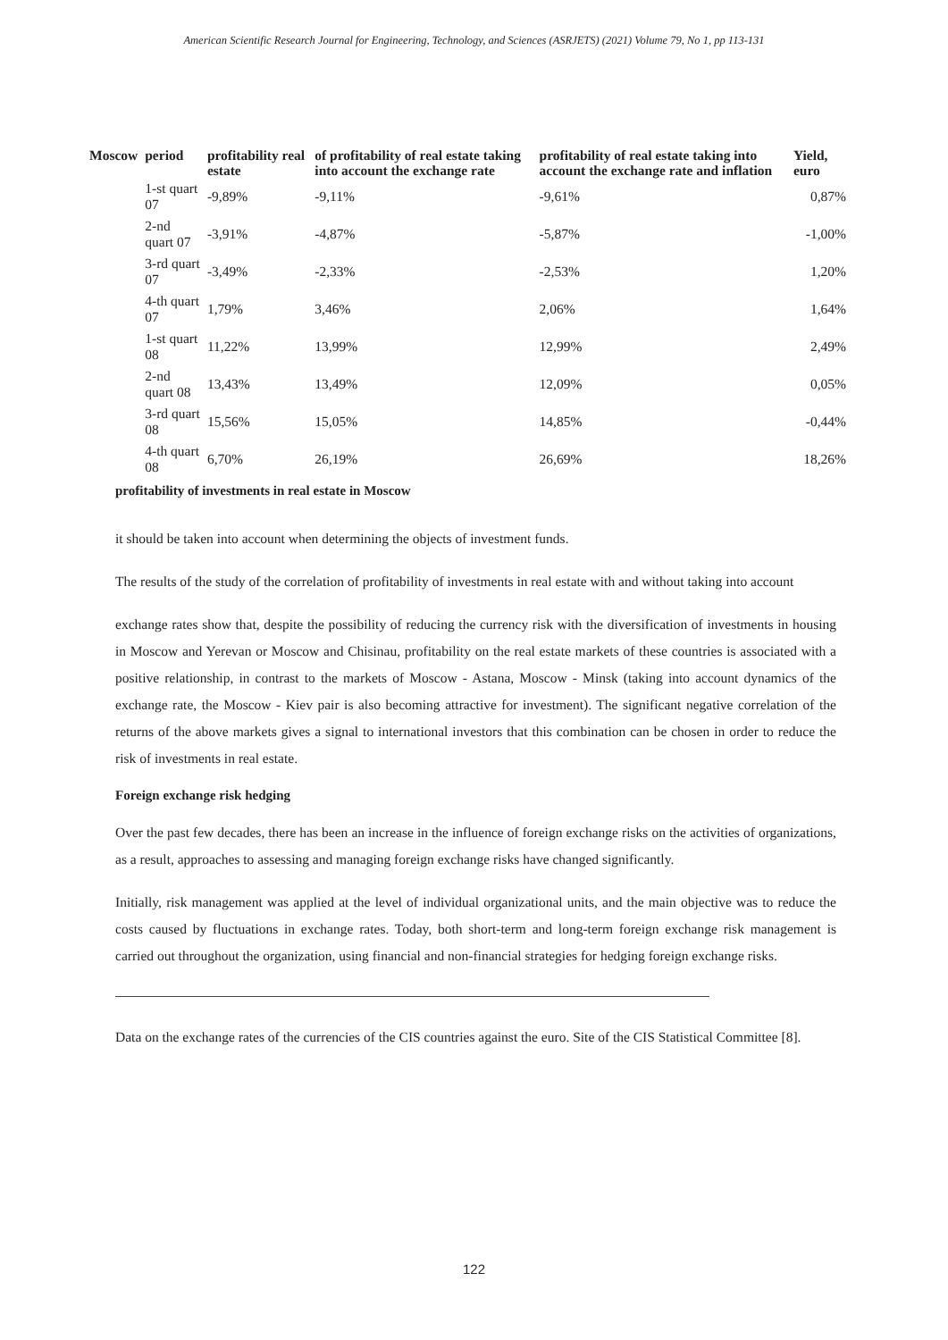American Scientific Research Journal for Engineering, Technology, and Sciences (ASRJETS) (2021) Volume 79, No 1, pp 113-131
| Moscow | period | profitability real estate | of profitability of real estate taking into account the exchange rate | profitability of real estate taking into account the exchange rate and inflation | Yield, euro |
| --- | --- | --- | --- | --- | --- |
| | 1-st quart 07 | -9,89% | -9,11% | -9,61% | 0,87% |
| | 2-nd quart 07 | -3,91% | -4,87% | -5,87% | -1,00% |
| | 3-rd quart 07 | -3,49% | -2,33% | -2,53% | 1,20% |
| | 4-th quart 07 | 1,79% | 3,46% | 2,06% | 1,64% |
| | 1-st quart 08 | 11,22% | 13,99% | 12,99% | 2,49% |
| | 2-nd quart 08 | 13,43% | 13,49% | 12,09% | 0,05% |
| | 3-rd quart 08 | 15,56% | 15,05% | 14,85% | -0,44% |
| | 4-th quart 08 | 6,70% | 26,19% | 26,69% | 18,26% |
profitability of investments in real estate in Moscow
it should be taken into account when determining the objects of investment funds.
The results of the study of the correlation of profitability of investments in real estate with and without taking into account
exchange rates show that, despite the possibility of reducing the currency risk with the diversification of investments in housing in Moscow and Yerevan or Moscow and Chisinau, profitability on the real estate markets of these countries is associated with a positive relationship, in contrast to the markets of Moscow - Astana, Moscow - Minsk (taking into account dynamics of the exchange rate, the Moscow - Kiev pair is also becoming attractive for investment). The significant negative correlation of the returns of the above markets gives a signal to international investors that this combination can be chosen in order to reduce the risk of investments in real estate.
Foreign exchange risk hedging
Over the past few decades, there has been an increase in the influence of foreign exchange risks on the activities of organizations, as a result, approaches to assessing and managing foreign exchange risks have changed significantly.
Initially, risk management was applied at the level of individual organizational units, and the main objective was to reduce the costs caused by fluctuations in exchange rates. Today, both short-term and long-term foreign exchange risk management is carried out throughout the organization, using financial and non-financial strategies for hedging foreign exchange risks.
Data on the exchange rates of the currencies of the CIS countries against the euro. Site of the CIS Statistical Committee [8].
122